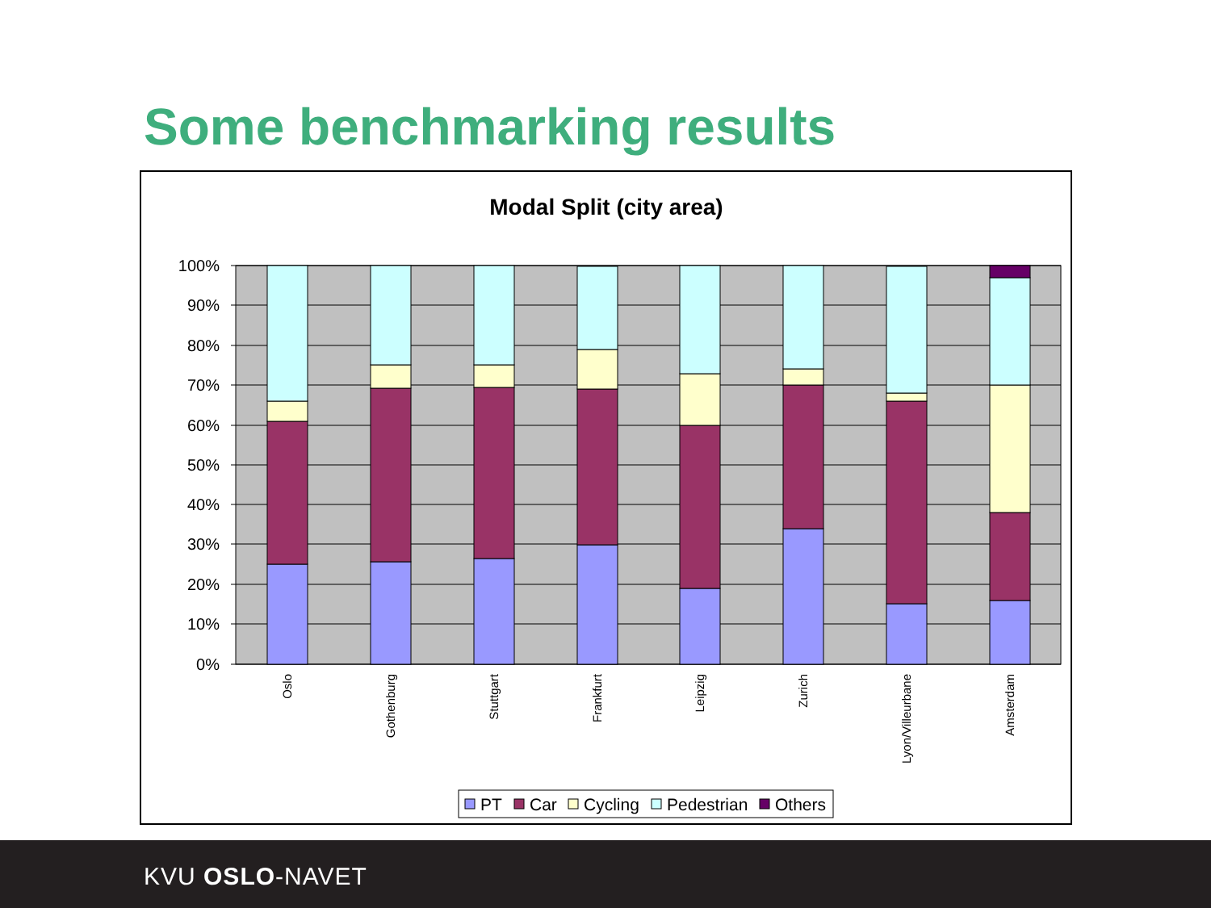Some benchmarking results
Modal Split (city area)
100%
90%
80%
70%
60%
50%
40%
30%
20%
10%
0%
Oslo
Gothenburg
Stuttgart
Frankfurt
Leipzig
Zurich
Lyon/Villeurbane
Amsterdam
PT
Car
Cycling
Pedestrian
Others
KVU OSLO-NAVET